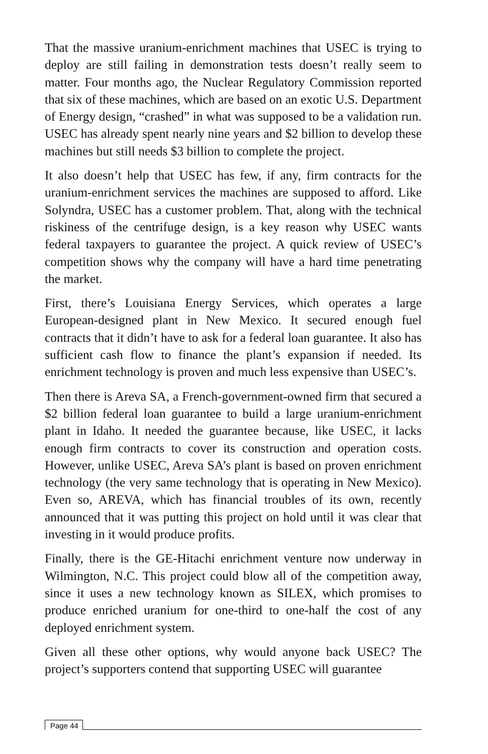That the massive uranium-enrichment machines that USEC is trying to deploy are still failing in demonstration tests doesn’t really seem to matter. Four months ago, the Nuclear Regulatory Commission reported that six of these machines, which are based on an exotic U.S. Department of Energy design, “crashed” in what was supposed to be a validation run. USEC has already spent nearly nine years and $2 billion to develop these machines but still needs $3 billion to complete the project.
It also doesn’t help that USEC has few, if any, firm contracts for the uranium-enrichment services the machines are supposed to afford. Like Solyndra, USEC has a customer problem. That, along with the technical riskiness of the centrifuge design, is a key reason why USEC wants federal taxpayers to guarantee the project. A quick review of USEC’s competition shows why the company will have a hard time penetrating the market.
First, there’s Louisiana Energy Services, which operates a large European-designed plant in New Mexico. It secured enough fuel contracts that it didn’t have to ask for a federal loan guarantee. It also has sufficient cash flow to finance the plant’s expansion if needed. Its enrichment technology is proven and much less expensive than USEC’s.
Then there is Areva SA, a French-government-owned firm that secured a $2 billion federal loan guarantee to build a large uranium-enrichment plant in Idaho. It needed the guarantee because, like USEC, it lacks enough firm contracts to cover its construction and operation costs. However, unlike USEC, Areva SA’s plant is based on proven enrichment technology (the very same technology that is operating in New Mexico). Even so, AREVA, which has financial troubles of its own, recently announced that it was putting this project on hold until it was clear that investing in it would produce profits.
Finally, there is the GE-Hitachi enrichment venture now underway in Wilmington, N.C. This project could blow all of the competition away, since it uses a new technology known as SILEX, which promises to produce enriched uranium for one-third to one-half the cost of any deployed enrichment system.
Given all these other options, why would anyone back USEC? The project’s supporters contend that supporting USEC will guarantee
Page 44